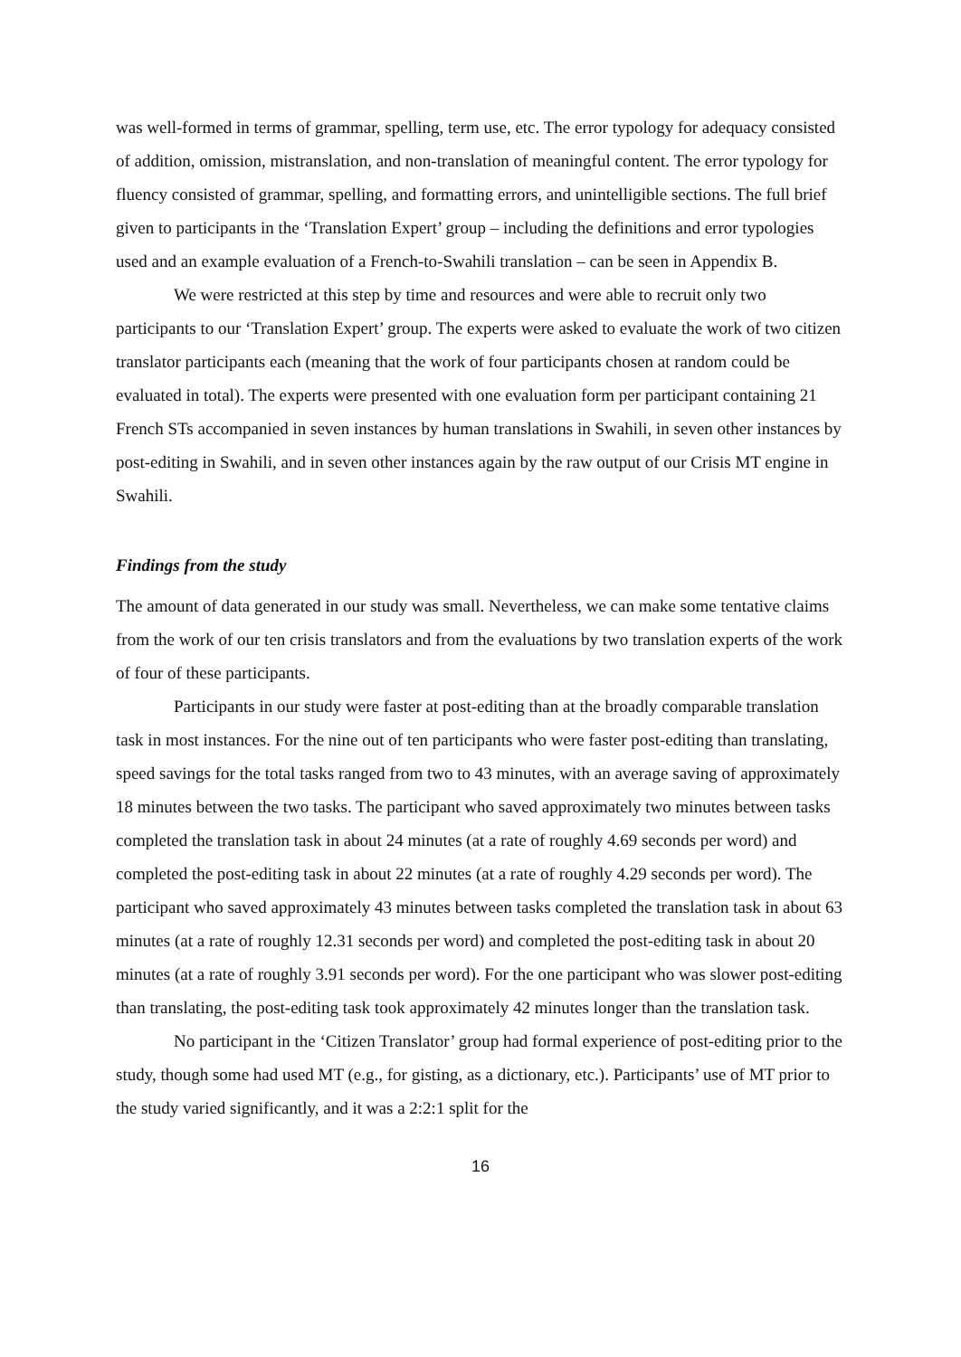was well-formed in terms of grammar, spelling, term use, etc. The error typology for adequacy consisted of addition, omission, mistranslation, and non-translation of meaningful content. The error typology for fluency consisted of grammar, spelling, and formatting errors, and unintelligible sections. The full brief given to participants in the ‘Translation Expert’ group – including the definitions and error typologies used and an example evaluation of a French-to-Swahili translation – can be seen in Appendix B.
We were restricted at this step by time and resources and were able to recruit only two participants to our ‘Translation Expert’ group. The experts were asked to evaluate the work of two citizen translator participants each (meaning that the work of four participants chosen at random could be evaluated in total). The experts were presented with one evaluation form per participant containing 21 French STs accompanied in seven instances by human translations in Swahili, in seven other instances by post-editing in Swahili, and in seven other instances again by the raw output of our Crisis MT engine in Swahili.
Findings from the study
The amount of data generated in our study was small. Nevertheless, we can make some tentative claims from the work of our ten crisis translators and from the evaluations by two translation experts of the work of four of these participants.
Participants in our study were faster at post-editing than at the broadly comparable translation task in most instances. For the nine out of ten participants who were faster post-editing than translating, speed savings for the total tasks ranged from two to 43 minutes, with an average saving of approximately 18 minutes between the two tasks. The participant who saved approximately two minutes between tasks completed the translation task in about 24 minutes (at a rate of roughly 4.69 seconds per word) and completed the post-editing task in about 22 minutes (at a rate of roughly 4.29 seconds per word). The participant who saved approximately 43 minutes between tasks completed the translation task in about 63 minutes (at a rate of roughly 12.31 seconds per word) and completed the post-editing task in about 20 minutes (at a rate of roughly 3.91 seconds per word). For the one participant who was slower post-editing than translating, the post-editing task took approximately 42 minutes longer than the translation task.
No participant in the ‘Citizen Translator’ group had formal experience of post-editing prior to the study, though some had used MT (e.g., for gisting, as a dictionary, etc.). Participants’ use of MT prior to the study varied significantly, and it was a 2:2:1 split for the
16